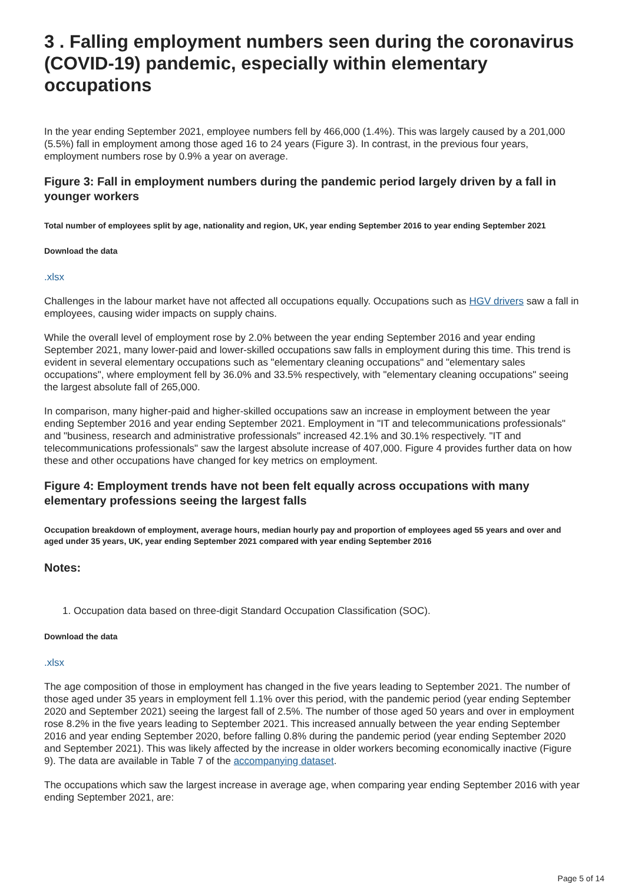3 . Falling employment numbers seen during the coronavirus (COVID-19) pandemic, especially within elementary occupations
In the year ending September 2021, employee numbers fell by 466,000 (1.4%). This was largely caused by a 201,000 (5.5%) fall in employment among those aged 16 to 24 years (Figure 3). In contrast, in the previous four years, employment numbers rose by 0.9% a year on average.
Figure 3: Fall in employment numbers during the pandemic period largely driven by a fall in younger workers
Total number of employees split by age, nationality and region, UK, year ending September 2016 to year ending September 2021
Download the data
.xlsx
Challenges in the labour market have not affected all occupations equally. Occupations such as HGV drivers saw a fall in employees, causing wider impacts on supply chains.
While the overall level of employment rose by 2.0% between the year ending September 2016 and year ending September 2021, many lower-paid and lower-skilled occupations saw falls in employment during this time. This trend is evident in several elementary occupations such as "elementary cleaning occupations" and "elementary sales occupations", where employment fell by 36.0% and 33.5% respectively, with "elementary cleaning occupations" seeing the largest absolute fall of 265,000.
In comparison, many higher-paid and higher-skilled occupations saw an increase in employment between the year ending September 2016 and year ending September 2021. Employment in "IT and telecommunications professionals" and "business, research and administrative professionals" increased 42.1% and 30.1% respectively. "IT and telecommunications professionals" saw the largest absolute increase of 407,000. Figure 4 provides further data on how these and other occupations have changed for key metrics on employment.
Figure 4: Employment trends have not been felt equally across occupations with many elementary professions seeing the largest falls
Occupation breakdown of employment, average hours, median hourly pay and proportion of employees aged 55 years and over and aged under 35 years, UK, year ending September 2021 compared with year ending September 2016
Notes:
1. Occupation data based on three-digit Standard Occupation Classification (SOC).
Download the data
.xlsx
The age composition of those in employment has changed in the five years leading to September 2021. The number of those aged under 35 years in employment fell 1.1% over this period, with the pandemic period (year ending September 2020 and September 2021) seeing the largest fall of 2.5%. The number of those aged 50 years and over in employment rose 8.2% in the five years leading to September 2021. This increased annually between the year ending September 2016 and year ending September 2020, before falling 0.8% during the pandemic period (year ending September 2020 and September 2021). This was likely affected by the increase in older workers becoming economically inactive (Figure 9). The data are available in Table 7 of the accompanying dataset.
The occupations which saw the largest increase in average age, when comparing year ending September 2016 with year ending September 2021, are:
Page 5 of 14